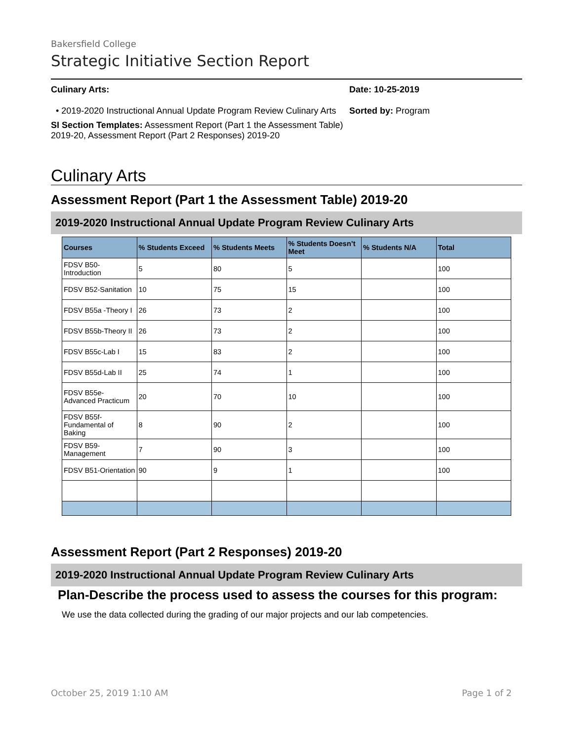Bakersfield College
Strategic Initiative Section Report
Culinary Arts:
• 2019-2020 Instructional Annual Update Program Review Culinary Arts
SI Section Templates: Assessment Report (Part 1 the Assessment Table) 2019-20, Assessment Report (Part 2 Responses) 2019-20
Date: 10-25-2019
Sorted by: Program
Culinary Arts
Assessment Report (Part 1 the Assessment Table) 2019-20
2019-2020 Instructional Annual Update Program Review Culinary Arts
| Courses | % Students Exceed | % Students Meets | % Students Doesn’t Meet | % Students N/A | Total |
| --- | --- | --- | --- | --- | --- |
| FDSV B50-Introduction | 5 | 80 | 5 | | 100 |
| FDSV B52-Sanitation | 10 | 75 | 15 | | 100 |
| FDSV B55a -Theory I | 26 | 73 | 2 | | 100 |
| FDSV B55b-Theory II | 26 | 73 | 2 | | 100 |
| FDSV B55c-Lab I | 15 | 83 | 2 | | 100 |
| FDSV B55d-Lab II | 25 | 74 | 1 | | 100 |
| FDSV B55e-Advanced Practicum | 20 | 70 | 10 | | 100 |
| FDSV B55f-Fundamental of Baking | 8 | 90 | 2 | | 100 |
| FDSV B59-Management | 7 | 90 | 3 | | 100 |
| FDSV B51-Orientation | 90 | 9 | 1 | | 100 |
Assessment Report (Part 2 Responses) 2019-20
2019-2020 Instructional Annual Update Program Review Culinary Arts
Plan-Describe the process used to assess the courses for this program:
We use the data collected during the grading of our major projects and our lab competencies.
October 25, 2019 1:10 AM Page 1 of 2